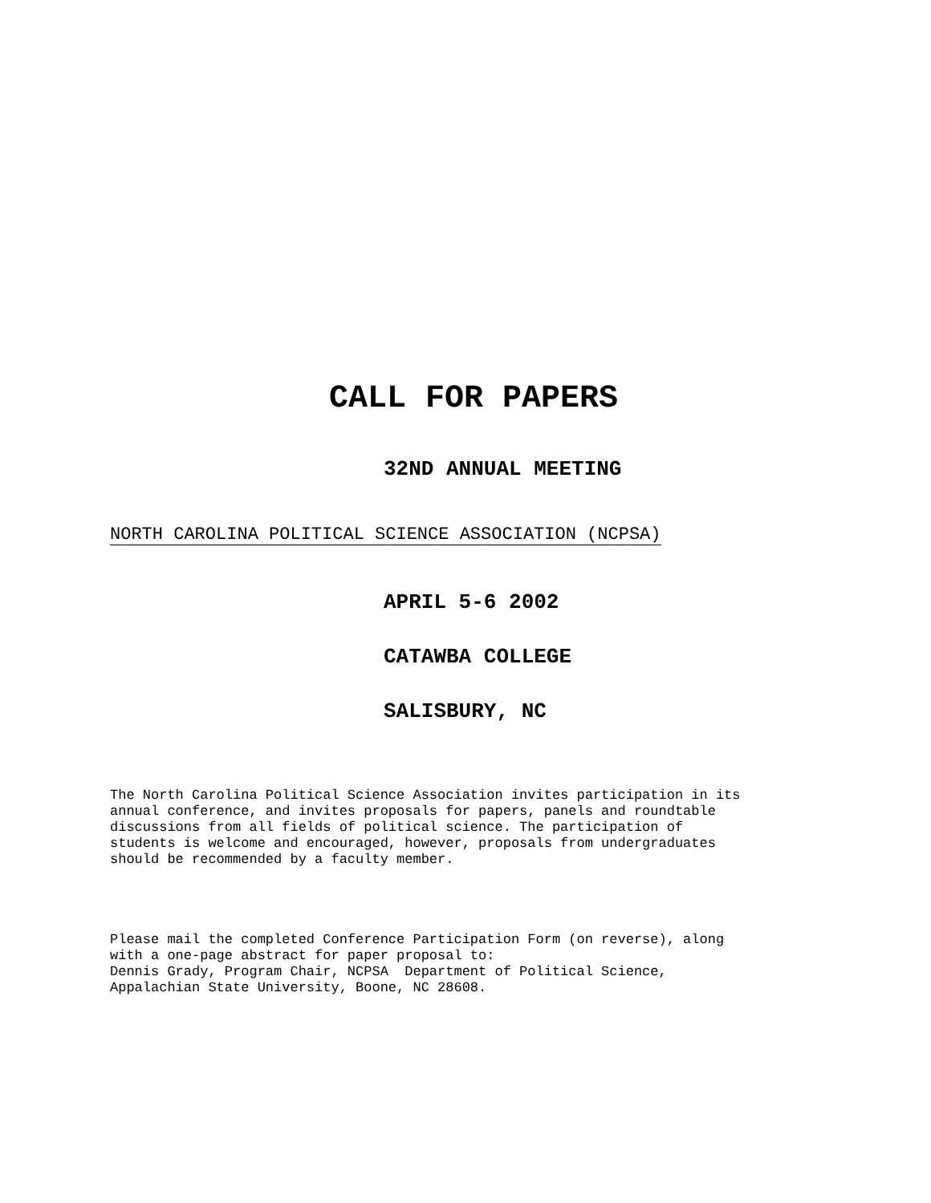CALL FOR PAPERS
32ND ANNUAL MEETING
NORTH CAROLINA POLITICAL SCIENCE ASSOCIATION (NCPSA)
APRIL 5-6 2002
CATAWBA COLLEGE
SALISBURY, NC
The North Carolina Political Science Association invites participation in its
annual conference, and invites proposals for papers, panels and roundtable
discussions from all fields of political science. The participation of
students is welcome and encouraged, however, proposals from undergraduates
should be recommended by a faculty member.
Please mail the completed Conference Participation Form (on reverse), along
with a one-page abstract for paper proposal to:
Dennis Grady, Program Chair, NCPSA Department of Political Science,
Appalachian State University, Boone, NC 28608.